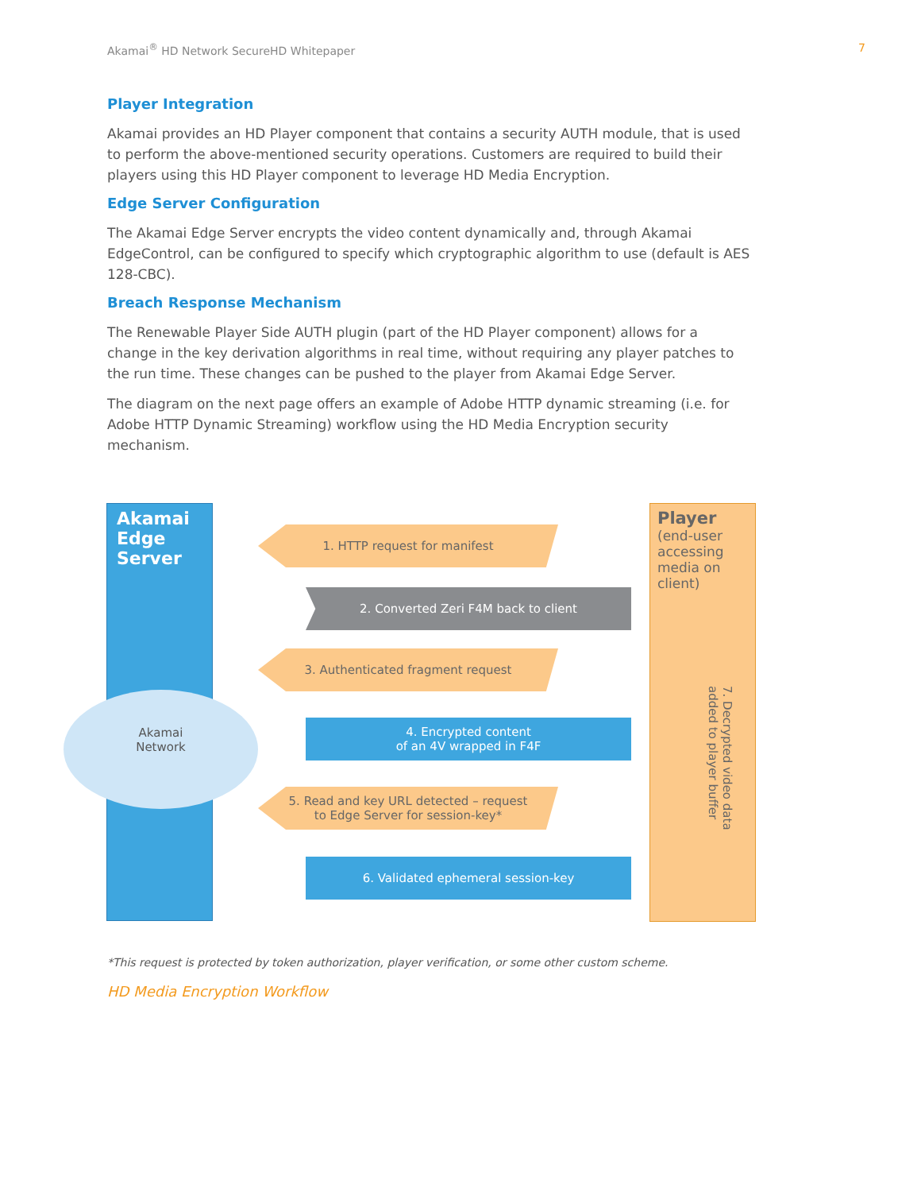Akamai<sup>®</sup> HD Network SecureHD Whitepaper 7
Player Integration
Akamai provides an HD Player component that contains a security AUTH module, that is used to perform the above-mentioned security operations. Customers are required to build their players using this HD Player component to leverage HD Media Encryption.
Edge Server Configuration
The Akamai Edge Server encrypts the video content dynamically and, through Akamai EdgeControl, can be configured to specify which cryptographic algorithm to use (default is AES 128-CBC).
Breach Response Mechanism
The Renewable Player Side AUTH plugin (part of the HD Player component) allows for a change in the key derivation algorithms in real time, without requiring any player patches to the run time. These changes can be pushed to the player from Akamai Edge Server.
The diagram on the next page offers an example of Adobe HTTP dynamic streaming (i.e. for Adobe HTTP Dynamic Streaming) workflow using the HD Media Encryption security mechanism.
Akamai
Edge
Server
Akamai
Network
1. HTTP request for manifest
2. Converted Zeri F4M back to client
3. Authenticated fragment request
4. Encrypted content
of an 4V wrapped in F4F
5. Read and key URL detected – request
to Edge Server for session-key*
6. Validated ephemeral session-key
Player (end-user accessing media on client)
7. Decrypted video data added to player buffer
*This request is protected by token authorization, player verification, or some other custom scheme.
HD Media Encryption Workflow